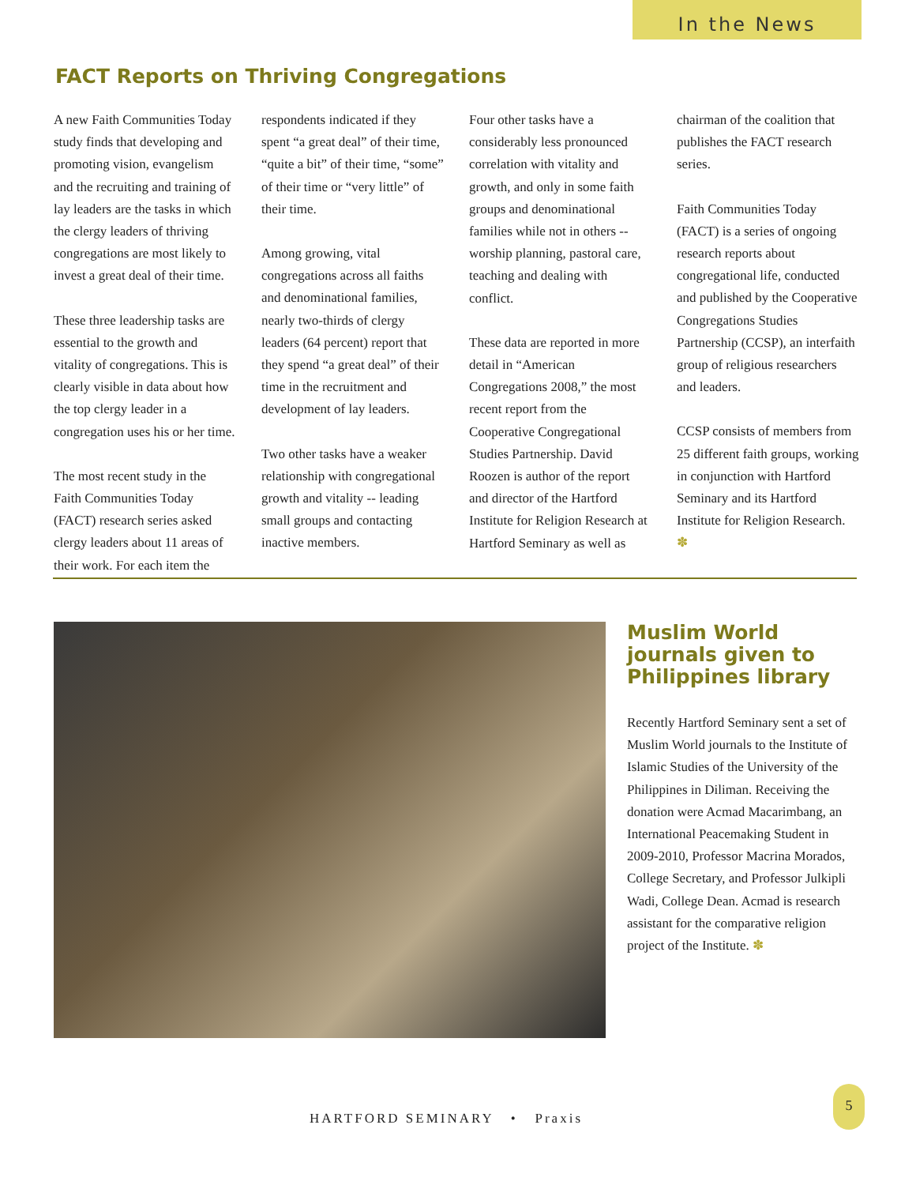In the News
FACT Reports on Thriving Congregations
A new Faith Communities Today study finds that developing and promoting vision, evangelism and the recruiting and training of lay leaders are the tasks in which the clergy leaders of thriving congregations are most likely to invest a great deal of their time.
These three leadership tasks are essential to the growth and vitality of congregations. This is clearly visible in data about how the top clergy leader in a congregation uses his or her time.
The most recent study in the Faith Communities Today (FACT) research series asked clergy leaders about 11 areas of their work. For each item the respondents indicated if they spent “a great deal” of their time, “quite a bit” of their time, “some” of their time or “very little” of their time.
Among growing, vital congregations across all faiths and denominational families, nearly two-thirds of clergy leaders (64 percent) report that they spend “a great deal” of their time in the recruitment and development of lay leaders.
Two other tasks have a weaker relationship with congregational growth and vitality -- leading small groups and contacting inactive members.
Four other tasks have a considerably less pronounced correlation with vitality and growth, and only in some faith groups and denominational families while not in others -- worship planning, pastoral care, teaching and dealing with conflict.
These data are reported in more detail in “American Congregations 2008,” the most recent report from the Cooperative Congregational Studies Partnership. David Roozen is author of the report and director of the Hartford Institute for Religion Research at Hartford Seminary as well as chairman of the coalition that publishes the FACT research series.
Faith Communities Today (FACT) is a series of ongoing research reports about congregational life, conducted and published by the Cooperative Congregations Studies Partnership (CCSP), an interfaith group of religious researchers and leaders.
CCSP consists of members from 25 different faith groups, working in conjunction with Hartford Seminary and its Hartford Institute for Religion Research. ✽
Muslim World journals given to Philippines library
Recently Hartford Seminary sent a set of Muslim World journals to the Institute of Islamic Studies of the University of the Philippines in Diliman. Receiving the donation were Acmad Macarimbang, an International Peacemaking Student in 2009-2010, Professor Macrina Morados, College Secretary, and Professor Julkipli Wadi, College Dean. Acmad is research assistant for the comparative religion project of the Institute. ✽
HARTFORD SEMINARY • Praxis
5